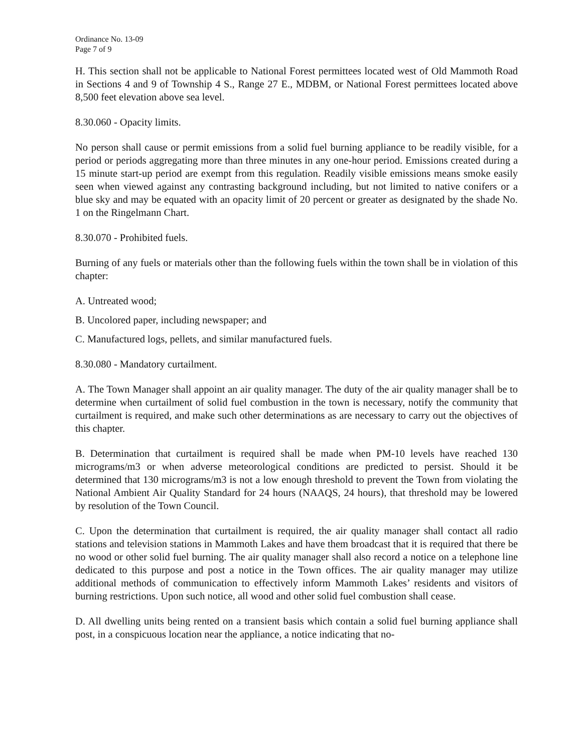Ordinance No. 13-09
Page 7 of 9
H. This section shall not be applicable to National Forest permittees located west of Old Mammoth Road in Sections 4 and 9 of Township 4 S., Range 27 E., MDBM, or National Forest permittees located above 8,500 feet elevation above sea level.
8.30.060 - Opacity limits.
No person shall cause or permit emissions from a solid fuel burning appliance to be readily visible, for a period or periods aggregating more than three minutes in any one-hour period. Emissions created during a 15 minute start-up period are exempt from this regulation. Readily visible emissions means smoke easily seen when viewed against any contrasting background including, but not limited to native conifers or a blue sky and may be equated with an opacity limit of 20 percent or greater as designated by the shade No. 1 on the Ringelmann Chart.
8.30.070 - Prohibited fuels.
Burning of any fuels or materials other than the following fuels within the town shall be in violation of this chapter:
A. Untreated wood;
B. Uncolored paper, including newspaper; and
C. Manufactured logs, pellets, and similar manufactured fuels.
8.30.080 - Mandatory curtailment.
A. The Town Manager shall appoint an air quality manager. The duty of the air quality manager shall be to determine when curtailment of solid fuel combustion in the town is necessary, notify the community that curtailment is required, and make such other determinations as are necessary to carry out the objectives of this chapter.
B. Determination that curtailment is required shall be made when PM-10 levels have reached 130 micrograms/m3 or when adverse meteorological conditions are predicted to persist. Should it be determined that 130 micrograms/m3 is not a low enough threshold to prevent the Town from violating the National Ambient Air Quality Standard for 24 hours (NAAQS, 24 hours), that threshold may be lowered by resolution of the Town Council.
C. Upon the determination that curtailment is required, the air quality manager shall contact all radio stations and television stations in Mammoth Lakes and have them broadcast that it is required that there be no wood or other solid fuel burning. The air quality manager shall also record a notice on a telephone line dedicated to this purpose and post a notice in the Town offices. The air quality manager may utilize additional methods of communication to effectively inform Mammoth Lakes’ residents and visitors of burning restrictions. Upon such notice, all wood and other solid fuel combustion shall cease.
D. All dwelling units being rented on a transient basis which contain a solid fuel burning appliance shall post, in a conspicuous location near the appliance, a notice indicating that no-